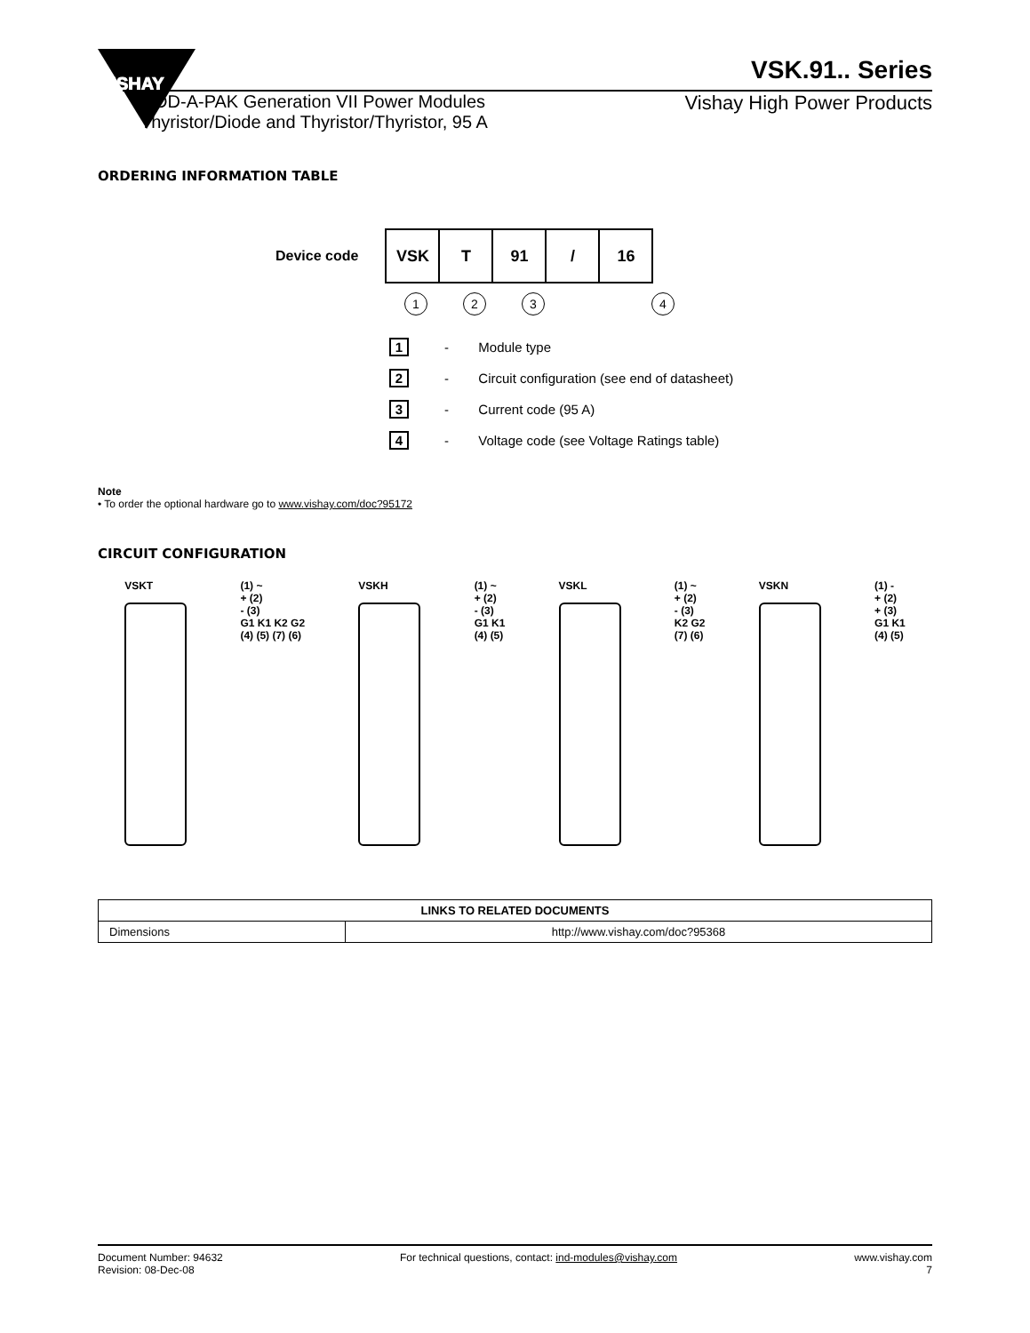VISHAY
VSK.91.. Series
ADD-A-PAK Generation VII Power Modules
Thyristor/Diode and Thyristor/Thyristor, 95 A
Vishay High Power Products
ORDERING INFORMATION TABLE
Device code
| VSK | T | 91 | / | 16 |
1234
1 - Module type
2 - Circuit configuration (see end of datasheet)
3 - Current code (95 A)
4 - Voltage code (see Voltage Ratings table)
Note
• To order the optional hardware go to www.vishay.com/doc?95172
CIRCUIT CONFIGURATION
VSKT (1) ~
+ (2)
- (3)
G1 K1 K2 G2
(4) (5) (7) (6)
VSKH (1) ~
+ (2)
- (3)
G1 K1
(4) (5)
VSKL (1) ~
+ (2)
- (3)
K2 G2
(7) (6)
VSKN (1) -
+ (2)
+ (3)
G1 K1
(4) (5)
| LINKS TO RELATED DOCUMENTS | |
| --- | --- |
| Dimensions | http://www.vishay.com/doc?95368 |
Document Number: 94632
Revision: 08-Dec-08
For technical questions, contact: ind-modules@vishay.com
www.vishay.com
7